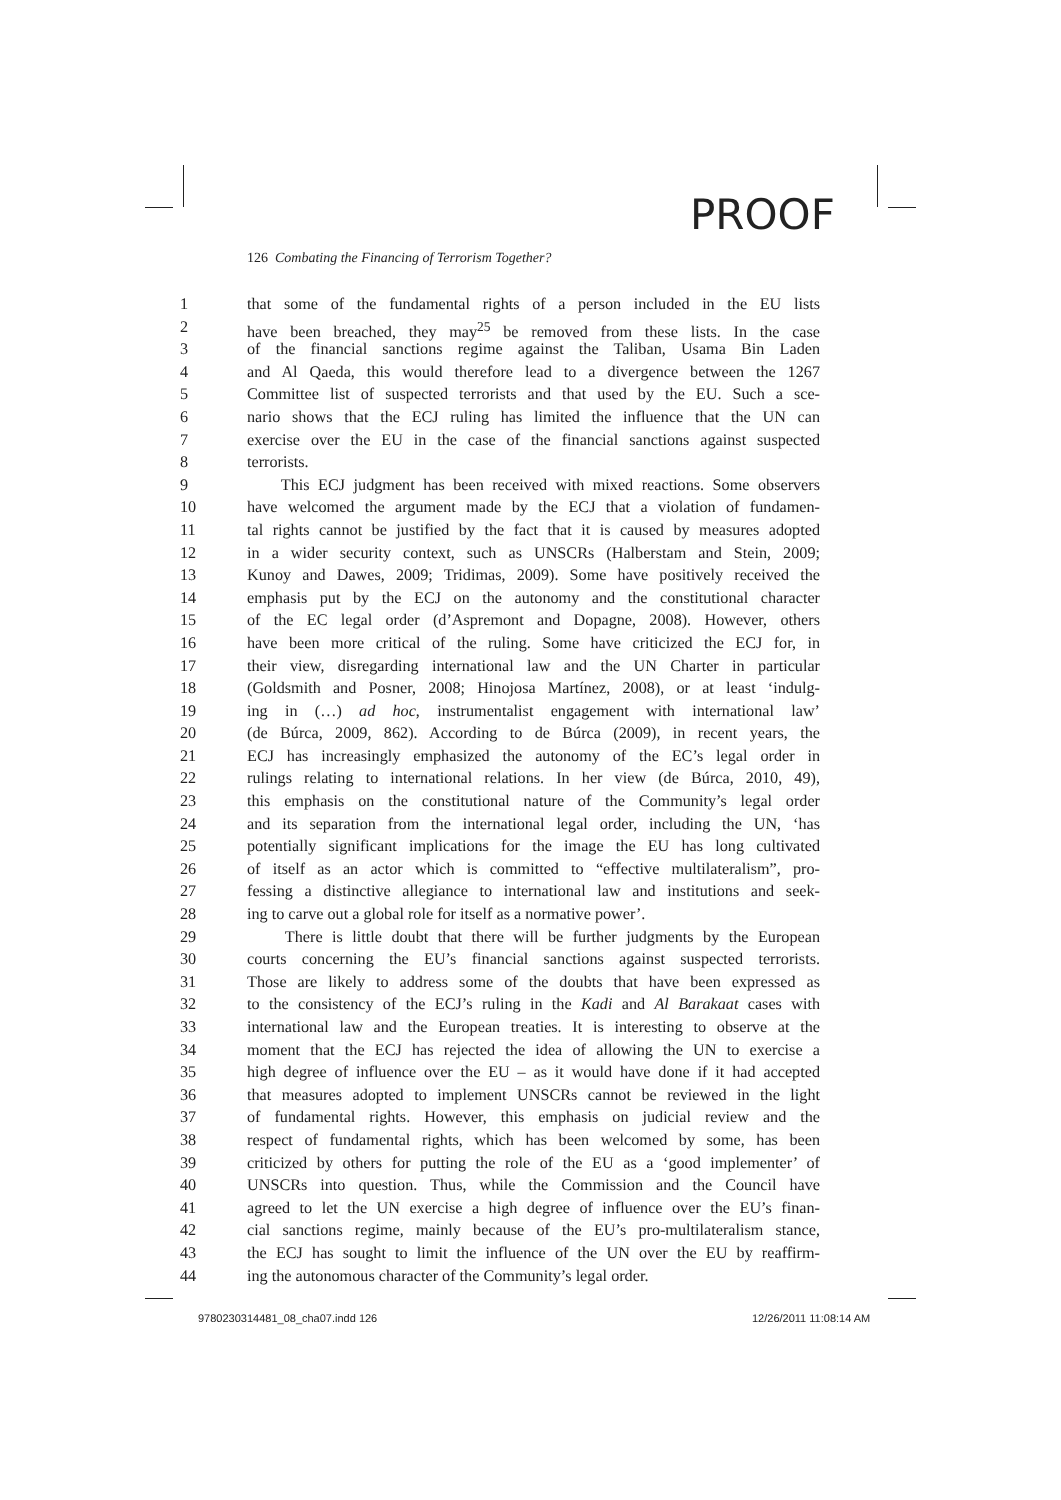PROOF
126 Combating the Financing of Terrorism Together?
1 that some of the fundamental rights of a person included in the EU lists
2 have been breached, they may<sup>25</sup> be removed from these lists. In the case
3 of the financial sanctions regime against the Taliban, Usama Bin Laden
4 and Al Qaeda, this would therefore lead to a divergence between the 1267
5 Committee list of suspected terrorists and that used by the EU. Such a sce-
6 nario shows that the ECJ ruling has limited the influence that the UN can
7 exercise over the EU in the case of the financial sanctions against suspected
8 terrorists.
9 This ECJ judgment has been received with mixed reactions. Some observers
10 have welcomed the argument made by the ECJ that a violation of fundamen-
11 tal rights cannot be justified by the fact that it is caused by measures adopted
12 in a wider security context, such as UNSCRs (Halberstam and Stein, 2009;
13 Kunoy and Dawes, 2009; Tridimas, 2009). Some have positively received the
14 emphasis put by the ECJ on the autonomy and the constitutional character
15 of the EC legal order (d’Aspremont and Dopagne, 2008). However, others
16 have been more critical of the ruling. Some have criticized the ECJ for, in
17 their view, disregarding international law and the UN Charter in particular
18 (Goldsmith and Posner, 2008; Hinojosa Martínez, 2008), or at least ‘indulg-
19 ing in (…) ad hoc, instrumentalist engagement with international law’
20 (de Búrca, 2009, 862). According to de Búrca (2009), in recent years, the
21 ECJ has increasingly emphasized the autonomy of the EC’s legal order in
22 rulings relating to international relations. In her view (de Búrca, 2010, 49),
23 this emphasis on the constitutional nature of the Community’s legal order
24 and its separation from the international legal order, including the UN, ‘has
25 potentially significant implications for the image the EU has long cultivated
26 of itself as an actor which is committed to “effective multilateralism”, pro-
27 fessing a distinctive allegiance to international law and institutions and seek-
28 ing to carve out a global role for itself as a normative power’.
29 There is little doubt that there will be further judgments by the European
30 courts concerning the EU’s financial sanctions against suspected terrorists.
31 Those are likely to address some of the doubts that have been expressed as
32 to the consistency of the ECJ’s ruling in the Kadi and Al Barakaat cases with
33 international law and the European treaties. It is interesting to observe at the
34 moment that the ECJ has rejected the idea of allowing the UN to exercise a
35 high degree of influence over the EU – as it would have done if it had accepted
36 that measures adopted to implement UNSCRs cannot be reviewed in the light
37 of fundamental rights. However, this emphasis on judicial review and the
38 respect of fundamental rights, which has been welcomed by some, has been
39 criticized by others for putting the role of the EU as a ‘good implementer’ of
40 UNSCRs into question. Thus, while the Commission and the Council have
41 agreed to let the UN exercise a high degree of influence over the EU’s finan-
42 cial sanctions regime, mainly because of the EU’s pro-multilateralism stance,
43 the ECJ has sought to limit the influence of the UN over the EU by reaffirm-
44 ing the autonomous character of the Community’s legal order.
9780230314481_08_cha07.indd 126
12/26/2011 11:08:14 AM